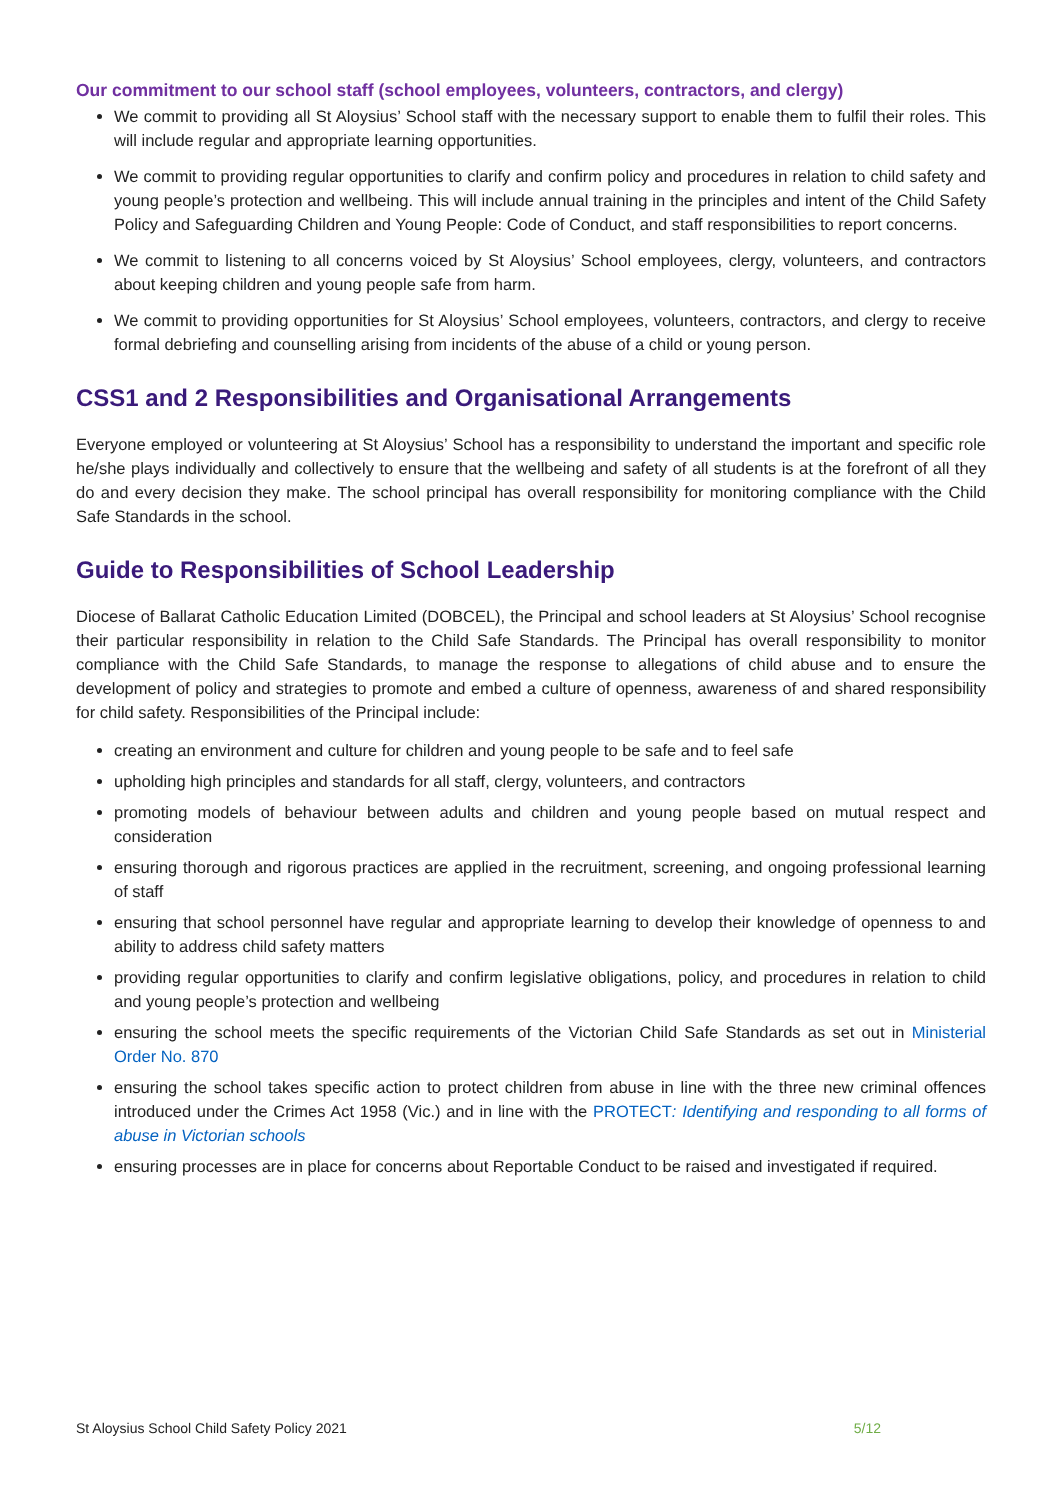Our commitment to our school staff (school employees, volunteers, contractors, and clergy)
We commit to providing all St Aloysius’ School staff with the necessary support to enable them to fulfil their roles. This will include regular and appropriate learning opportunities.
We commit to providing regular opportunities to clarify and confirm policy and procedures in relation to child safety and young people’s protection and wellbeing. This will include annual training in the principles and intent of the Child Safety Policy and Safeguarding Children and Young People: Code of Conduct, and staff responsibilities to report concerns.
We commit to listening to all concerns voiced by St Aloysius’ School employees, clergy, volunteers, and contractors about keeping children and young people safe from harm.
We commit to providing opportunities for St Aloysius’ School employees, volunteers, contractors, and clergy to receive formal debriefing and counselling arising from incidents of the abuse of a child or young person.
CSS1 and 2 Responsibilities and Organisational Arrangements
Everyone employed or volunteering at St Aloysius’ School has a responsibility to understand the important and specific role he/she plays individually and collectively to ensure that the wellbeing and safety of all students is at the forefront of all they do and every decision they make. The school principal has overall responsibility for monitoring compliance with the Child Safe Standards in the school.
Guide to Responsibilities of School Leadership
Diocese of Ballarat Catholic Education Limited (DOBCEL), the Principal and school leaders at St Aloysius’ School recognise their particular responsibility in relation to the Child Safe Standards. The Principal has overall responsibility to monitor compliance with the Child Safe Standards, to manage the response to allegations of child abuse and to ensure the development of policy and strategies to promote and embed a culture of openness, awareness of and shared responsibility for child safety. Responsibilities of the Principal include:
creating an environment and culture for children and young people to be safe and to feel safe
upholding high principles and standards for all staff, clergy, volunteers, and contractors
promoting models of behaviour between adults and children and young people based on mutual respect and consideration
ensuring thorough and rigorous practices are applied in the recruitment, screening, and ongoing professional learning of staff
ensuring that school personnel have regular and appropriate learning to develop their knowledge of openness to and ability to address child safety matters
providing regular opportunities to clarify and confirm legislative obligations, policy, and procedures in relation to child and young people’s protection and wellbeing
ensuring the school meets the specific requirements of the Victorian Child Safe Standards as set out in Ministerial Order No. 870
ensuring the school takes specific action to protect children from abuse in line with the three new criminal offences introduced under the Crimes Act 1958 (Vic.) and in line with the PROTECT: Identifying and responding to all forms of abuse in Victorian schools
ensuring processes are in place for concerns about Reportable Conduct to be raised and investigated if required.
St Aloysius School Child Safety Policy 2021 5/12